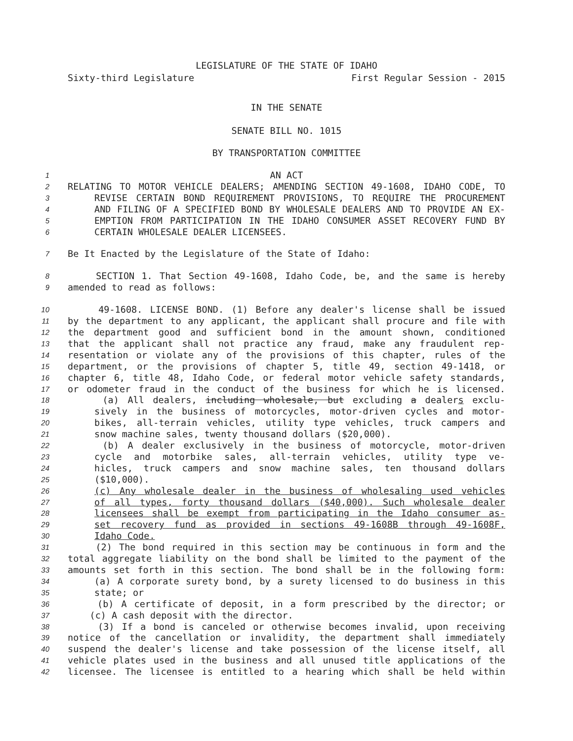LEGISLATURE OF THE STATE OF IDAHO
Sixty-third Legislature First Regular Session - 2015
IN THE SENATE
SENATE BILL NO. 1015
BY TRANSPORTATION COMMITTEE
1 AN ACT
2 RELATING TO MOTOR VEHICLE DEALERS; AMENDING SECTION 49-1608, IDAHO CODE, TO
3 REVISE CERTAIN BOND REQUIREMENT PROVISIONS, TO REQUIRE THE PROCUREMENT
4 AND FILING OF A SPECIFIED BOND BY WHOLESALE DEALERS AND TO PROVIDE AN EX-
5 EMPTION FROM PARTICIPATION IN THE IDAHO CONSUMER ASSET RECOVERY FUND BY
6 CERTAIN WHOLESALE DEALER LICENSEES.
7 Be It Enacted by the Legislature of the State of Idaho:
8 SECTION 1. That Section 49-1608, Idaho Code, be, and the same is hereby
9 amended to read as follows:
10 49-1608. LICENSE BOND. (1) Before any dealer's license shall be issued
11 by the department to any applicant, the applicant shall procure and file with
12 the department good and sufficient bond in the amount shown, conditioned
13 that the applicant shall not practice any fraud, make any fraudulent rep-
14 resentation or violate any of the provisions of this chapter, rules of the
15 department, or the provisions of chapter 5, title 49, section 49-1418, or
16 chapter 6, title 48, Idaho Code, or federal motor vehicle safety standards,
17 or odometer fraud in the conduct of the business for which he is licensed.
18 (a) All dealers, including wholesale, but excluding a dealers exclu-
19 sively in the business of motorcycles, motor-driven cycles and motor-
20 bikes, all-terrain vehicles, utility type vehicles, truck campers and
21 snow machine sales, twenty thousand dollars ($20,000).
22 (b) A dealer exclusively in the business of motorcycle, motor-driven
23 cycle and motorbike sales, all-terrain vehicles, utility type ve-
24 hicles, truck campers and snow machine sales, ten thousand dollars
25 ($10,000).
26 (c) Any wholesale dealer in the business of wholesaling used vehicles
27 of all types, forty thousand dollars ($40,000). Such wholesale dealer
28 licensees shall be exempt from participating in the Idaho consumer as-
29 set recovery fund as provided in sections 49-1608B through 49-1608F,
30 Idaho Code.
31 (2) The bond required in this section may be continuous in form and the
32 total aggregate liability on the bond shall be limited to the payment of the
33 amounts set forth in this section. The bond shall be in the following form:
34 (a) A corporate surety bond, by a surety licensed to do business in this
35 state; or
36 (b) A certificate of deposit, in a form prescribed by the director; or
37 (c) A cash deposit with the director.
38 (3) If a bond is canceled or otherwise becomes invalid, upon receiving
39 notice of the cancellation or invalidity, the department shall immediately
40 suspend the dealer's license and take possession of the license itself, all
41 vehicle plates used in the business and all unused title applications of the
42 licensee. The licensee is entitled to a hearing which shall be held within